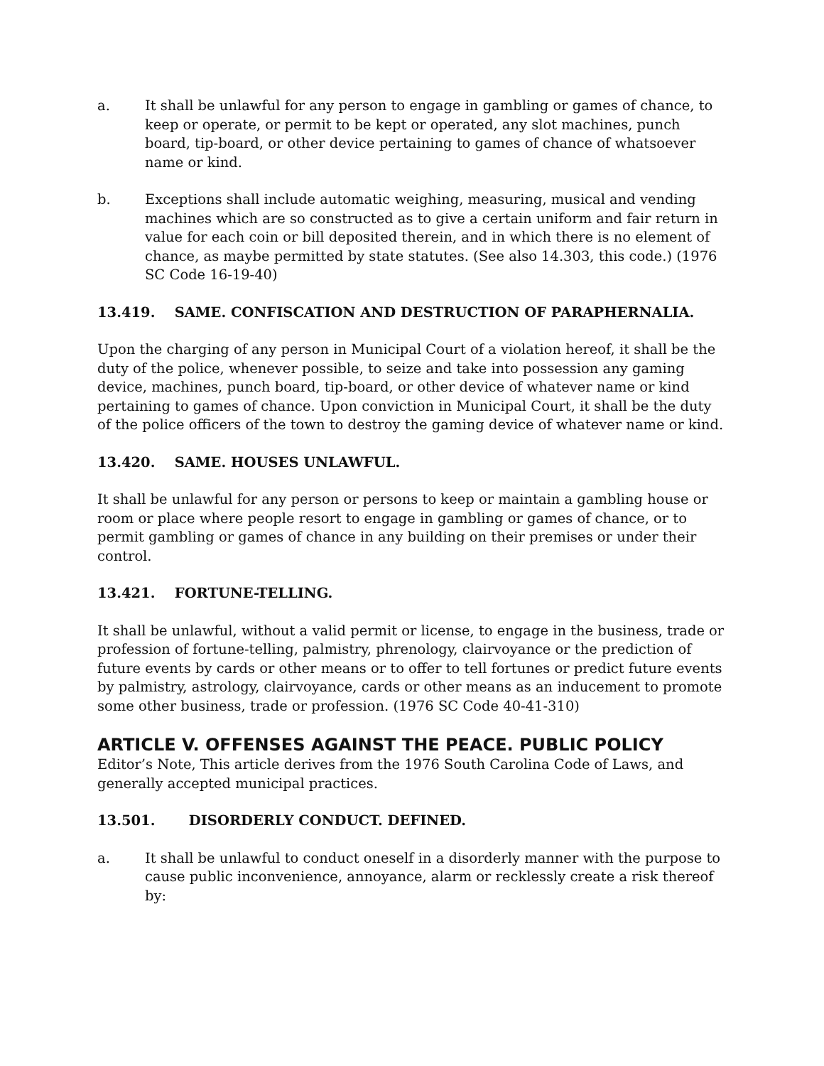a. It shall be unlawful for any person to engage in gambling or games of chance, to keep or operate, or permit to be kept or operated, any slot machines, punch board, tip-board, or other device pertaining to games of chance of whatsoever name or kind.
b. Exceptions shall include automatic weighing, measuring, musical and vending machines which are so constructed as to give a certain uniform and fair return in value for each coin or bill deposited therein, and in which there is no element of chance, as maybe permitted by state statutes. (See also 14.303, this code.) (1976 SC Code 16-19-40)
13.419. SAME. CONFISCATION AND DESTRUCTION OF PARAPHERNALIA.
Upon the charging of any person in Municipal Court of a violation hereof, it shall be the duty of the police, whenever possible, to seize and take into possession any gaming device, machines, punch board, tip-board, or other device of whatever name or kind pertaining to games of chance. Upon conviction in Municipal Court, it shall be the duty of the police officers of the town to destroy the gaming device of whatever name or kind.
13.420. SAME. HOUSES UNLAWFUL.
It shall be unlawful for any person or persons to keep or maintain a gambling house or room or place where people resort to engage in gambling or games of chance, or to permit gambling or games of chance in any building on their premises or under their control.
13.421. FORTUNE-TELLING.
It shall be unlawful, without a valid permit or license, to engage in the business, trade or profession of fortune-telling, palmistry, phrenology, clairvoyance or the prediction of future events by cards or other means or to offer to tell fortunes or predict future events by palmistry, astrology, clairvoyance, cards or other means as an inducement to promote some other business, trade or profession. (1976 SC Code 40-41-310)
ARTICLE V. OFFENSES AGAINST THE PEACE. PUBLIC POLICY
Editor’s Note, This article derives from the 1976 South Carolina Code of Laws, and generally accepted municipal practices.
13.501. DISORDERLY CONDUCT. DEFINED.
a. It shall be unlawful to conduct oneself in a disorderly manner with the purpose to cause public inconvenience, annoyance, alarm or recklessly create a risk thereof by: